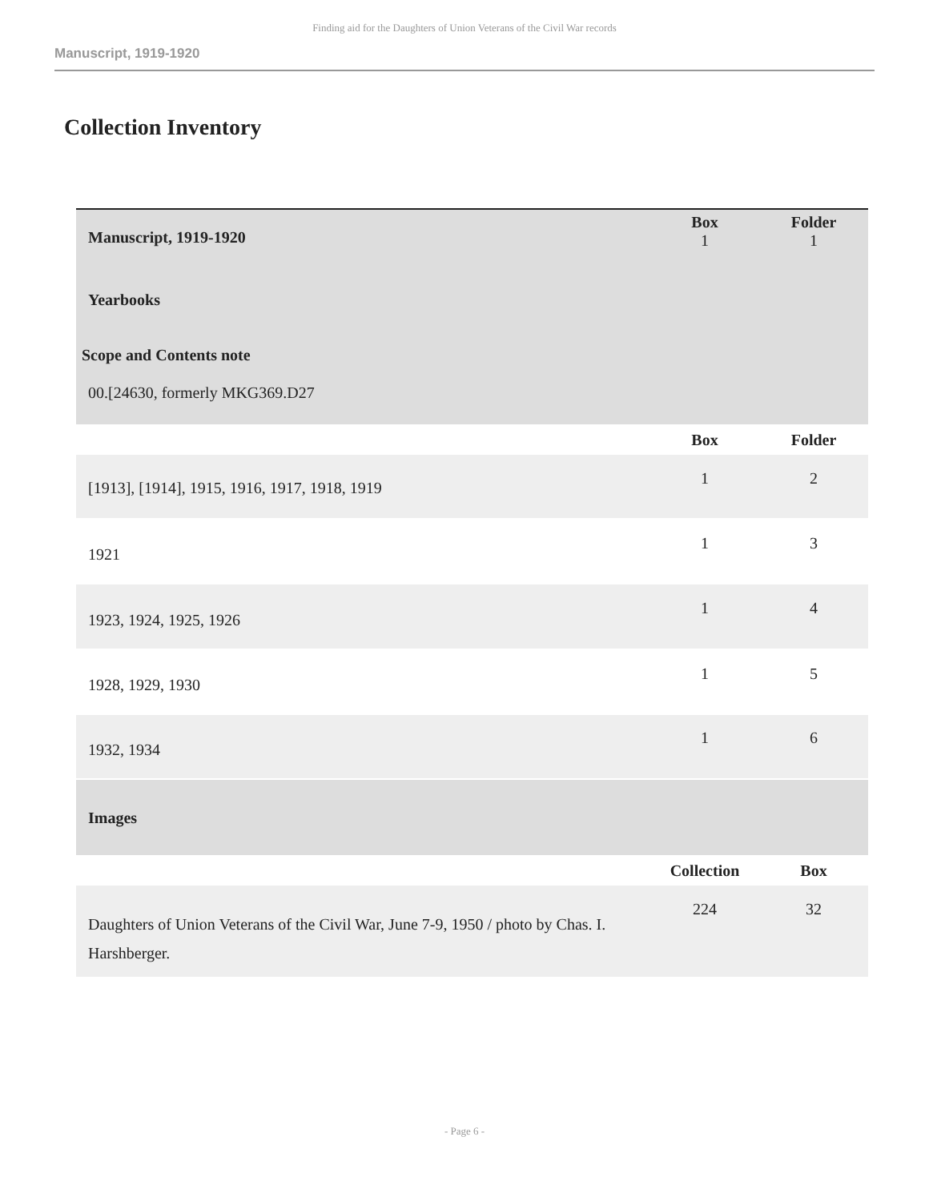Finding aid for the Daughters of Union Veterans of the Civil War records
Manuscript, 1919-1920
Collection Inventory
| Manuscript, 1919-1920 | Box 1 | Folder 1 |
| Yearbooks Scope and Contents note 00.[24630, formerly MKG369.D27 | | |
| | Box | Folder |
| [1913], [1914], 1915, 1916, 1917, 1918, 1919 | 1 | 2 |
| 1921 | 1 | 3 |
| 1923, 1924, 1925, 1926 | 1 | 4 |
| 1928, 1929, 1930 | 1 | 5 |
| 1932, 1934 | 1 | 6 |
| Images | | |
| | Collection | Box |
| Daughters of Union Veterans of the Civil War, June 7-9, 1950 / photo by Chas. I. Harshberger. | 224 | 32 |
- Page 6 -